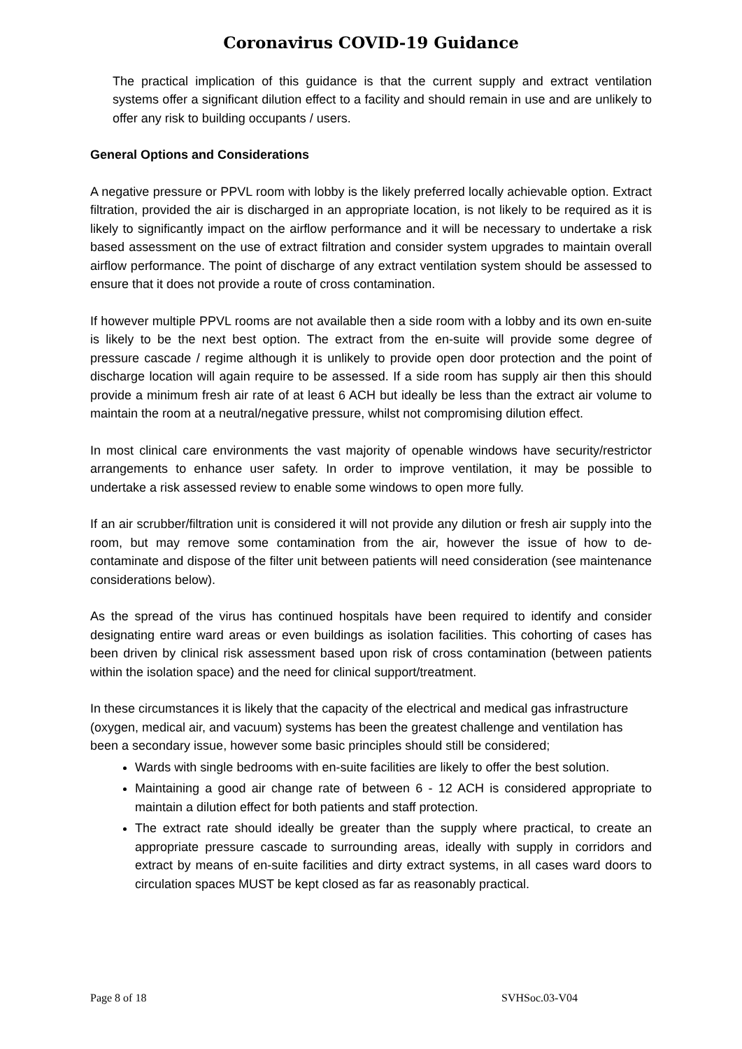Coronavirus COVID-19 Guidance
The practical implication of this guidance is that the current supply and extract ventilation systems offer a significant dilution effect to a facility and should remain in use and are unlikely to offer any risk to building occupants / users.
General Options and Considerations
A negative pressure or PPVL room with lobby is the likely preferred locally achievable option. Extract filtration, provided the air is discharged in an appropriate location, is not likely to be required as it is likely to significantly impact on the airflow performance and it will be necessary to undertake a risk based assessment on the use of extract filtration and consider system upgrades to maintain overall airflow performance. The point of discharge of any extract ventilation system should be assessed to ensure that it does not provide a route of cross contamination.
If however multiple PPVL rooms are not available then a side room with a lobby and its own en-suite is likely to be the next best option. The extract from the en-suite will provide some degree of pressure cascade / regime although it is unlikely to provide open door protection and the point of discharge location will again require to be assessed. If a side room has supply air then this should provide a minimum fresh air rate of at least 6 ACH but ideally be less than the extract air volume to maintain the room at a neutral/negative pressure, whilst not compromising dilution effect.
In most clinical care environments the vast majority of openable windows have security/restrictor arrangements to enhance user safety. In order to improve ventilation, it may be possible to undertake a risk assessed review to enable some windows to open more fully.
If an air scrubber/filtration unit is considered it will not provide any dilution or fresh air supply into the room, but may remove some contamination from the air, however the issue of how to de-contaminate and dispose of the filter unit between patients will need consideration (see maintenance considerations below).
As the spread of the virus has continued hospitals have been required to identify and consider designating entire ward areas or even buildings as isolation facilities. This cohorting of cases has been driven by clinical risk assessment based upon risk of cross contamination (between patients within the isolation space) and the need for clinical support/treatment.
In these circumstances it is likely that the capacity of the electrical and medical gas infrastructure (oxygen, medical air, and vacuum) systems has been the greatest challenge and ventilation has been a secondary issue, however some basic principles should still be considered;
Wards with single bedrooms with en-suite facilities are likely to offer the best solution.
Maintaining a good air change rate of between 6 - 12 ACH is considered appropriate to maintain a dilution effect for both patients and staff protection.
The extract rate should ideally be greater than the supply where practical, to create an appropriate pressure cascade to surrounding areas, ideally with supply in corridors and extract by means of en-suite facilities and dirty extract systems, in all cases ward doors to circulation spaces MUST be kept closed as far as reasonably practical.
Page 8 of 18 SVHSoc.03-V04